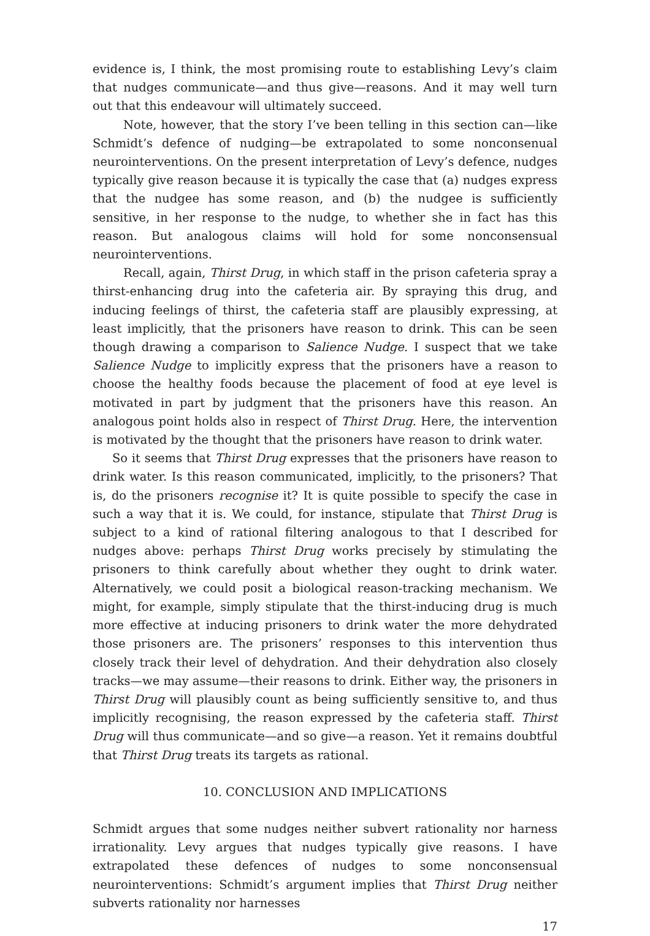evidence is, I think, the most promising route to establishing Levy’s claim that nudges communicate—and thus give—reasons. And it may well turn out that this endeavour will ultimately succeed.
Note, however, that the story I’ve been telling in this section can—like Schmidt’s defence of nudging—be extrapolated to some nonconsenual neurointerventions. On the present interpretation of Levy’s defence, nudges typically give reason because it is typically the case that (a) nudges express that the nudgee has some reason, and (b) the nudgee is sufficiently sensitive, in her response to the nudge, to whether she in fact has this reason. But analogous claims will hold for some nonconsensual neurointerventions.
Recall, again, Thirst Drug, in which staff in the prison cafeteria spray a thirst-enhancing drug into the cafeteria air. By spraying this drug, and inducing feelings of thirst, the cafeteria staff are plausibly expressing, at least implicitly, that the prisoners have reason to drink. This can be seen though drawing a comparison to Salience Nudge. I suspect that we take Salience Nudge to implicitly express that the prisoners have a reason to choose the healthy foods because the placement of food at eye level is motivated in part by judgment that the prisoners have this reason. An analogous point holds also in respect of Thirst Drug. Here, the intervention is motivated by the thought that the prisoners have reason to drink water.
So it seems that Thirst Drug expresses that the prisoners have reason to drink water. Is this reason communicated, implicitly, to the prisoners? That is, do the prisoners recognise it? It is quite possible to specify the case in such a way that it is. We could, for instance, stipulate that Thirst Drug is subject to a kind of rational filtering analogous to that I described for nudges above: perhaps Thirst Drug works precisely by stimulating the prisoners to think carefully about whether they ought to drink water. Alternatively, we could posit a biological reason-tracking mechanism. We might, for example, simply stipulate that the thirst-inducing drug is much more effective at inducing prisoners to drink water the more dehydrated those prisoners are. The prisoners’ responses to this intervention thus closely track their level of dehydration. And their dehydration also closely tracks—we may assume—their reasons to drink. Either way, the prisoners in Thirst Drug will plausibly count as being sufficiently sensitive to, and thus implicitly recognising, the reason expressed by the cafeteria staff. Thirst Drug will thus communicate—and so give—a reason. Yet it remains doubtful that Thirst Drug treats its targets as rational.
10. CONCLUSION AND IMPLICATIONS
Schmidt argues that some nudges neither subvert rationality nor harness irrationality. Levy argues that nudges typically give reasons. I have extrapolated these defences of nudges to some nonconsensual neurointerventions: Schmidt’s argument implies that Thirst Drug neither subverts rationality nor harnesses
17